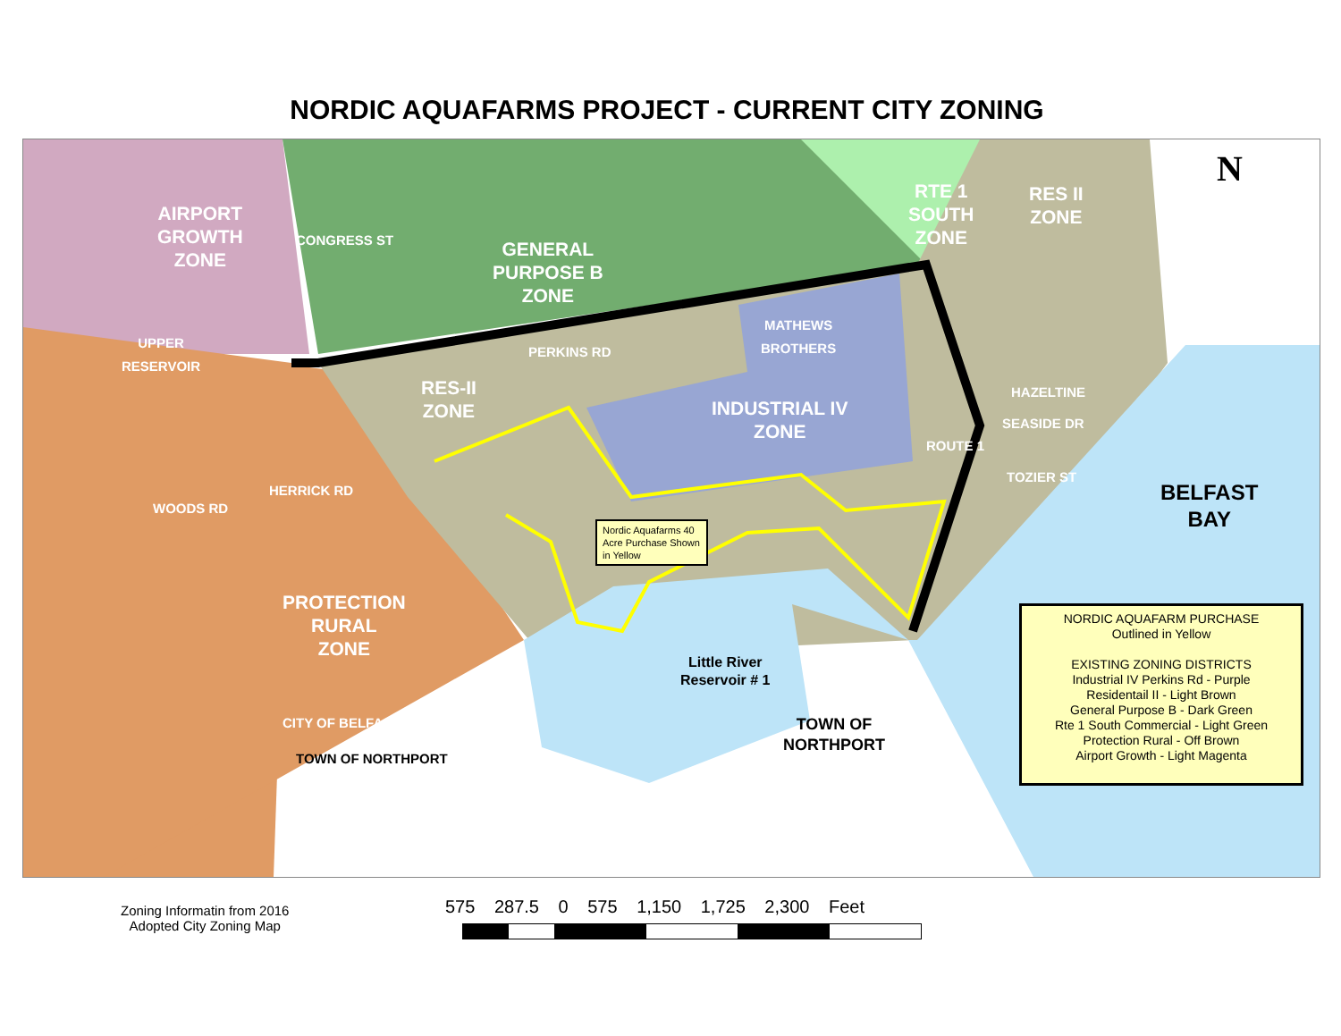NORDIC AQUAFARMS PROJECT - CURRENT CITY ZONING
AIRPORT
GROWTH
ZONE
UPPER
RESERVOIR
CONGRESS ST
GENERAL
PURPOSE B
ZONE
PERKINS RD
MATHEWS
BROTHERS
RTE 1
SOUTH
ZONE
RES II
ZONE
N
RES-II
ZONE
INDUSTRIAL IV
ZONE
HAZELTINE
SEASIDE DR
TOZIER ST
ROUTE 1
BELFAST
BAY
WOODS RD
HERRICK RD
Nordic Aquafarms 40 Acre Purchase Shown in Yellow
PROTECTION
RURAL
ZONE
Little River
Reservoir # 1
CITY OF BELFAST
TOWN OF NORTHPORT
TOWN OF
NORTHPORT
NORDIC AQUAFARM PURCHASE
Outlined in Yellow
EXISTING ZONING DISTRICTS
Industrial IV Perkins Rd - Purple
Residentail II - Light Brown
General Purpose B - Dark Green
Rte 1 South Commercial - Light Green
Protection Rural - Off Brown
Airport Growth - Light Magenta
Zoning Informatin from 2016
Adopted City Zoning Map
575 287.5 0 575 1,150 1,725 2,300 Feet